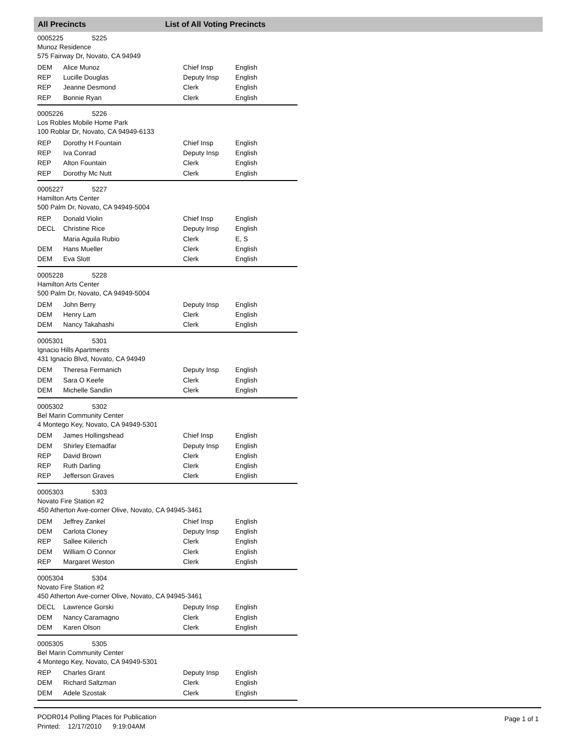All Precincts List of All Voting Precincts
0005225 5225
Munoz Residence
575 Fairway Dr, Novato, CA 94949
| DEM | Alice Munoz | Chief Insp | English |
| REP | Lucille Douglas | Deputy Insp | English |
| REP | Jeanne Desmond | Clerk | English |
| REP | Bonnie Ryan | Clerk | English |
0005226 5226
Los Robles Mobile Home Park
100 Roblar Dr, Novato, CA 94949-6133
| REP | Dorothy H Fountain | Chief Insp | English |
| REP | Iva Conrad | Deputy Insp | English |
| REP | Alton Fountain | Clerk | English |
| REP | Dorothy Mc Nutt | Clerk | English |
0005227 5227
Hamilton Arts Center
500 Palm Dr, Novato, CA 94949-5004
| REP | Donald Violin | Chief Insp | English |
| DECL | Christine Rice | Deputy Insp | English |
| | Maria Aguila Rubio | Clerk | E, S |
| DEM | Hans Mueller | Clerk | English |
| DEM | Eva Slott | Clerk | English |
0005228 5228
Hamilton Arts Center
500 Palm Dr, Novato, CA 94949-5004
| DEM | John Berry | Deputy Insp | English |
| DEM | Henry Lam | Clerk | English |
| DEM | Nancy Takahashi | Clerk | English |
0005301 5301
Ignacio Hills Apartments
431 Ignacio Blvd, Novato, CA 94949
| DEM | Theresa Fermanich | Deputy Insp | English |
| DEM | Sara O Keefe | Clerk | English |
| DEM | Michelle Sandlin | Clerk | English |
0005302 5302
Bel Marin Community Center
4 Montego Key, Novato, CA 94949-5301
| DEM | James Hollingshead | Chief Insp | English |
| DEM | Shirley Etemadfar | Deputy Insp | English |
| REP | David Brown | Clerk | English |
| REP | Ruth Darling | Clerk | English |
| REP | Jefferson Graves | Clerk | English |
0005303 5303
Novato Fire Station #2
450 Atherton Ave-corner Olive, Novato, CA 94945-3461
| DEM | Jeffrey Zankel | Chief Insp | English |
| DEM | Carlota Cloney | Deputy Insp | English |
| REP | Sallee Kiilerich | Clerk | English |
| DEM | William O Connor | Clerk | English |
| REP | Margaret Weston | Clerk | English |
0005304 5304
Novato Fire Station #2
450 Atherton Ave-corner Olive, Novato, CA 94945-3461
| DECL | Lawrence Gorski | Deputy Insp | English |
| DEM | Nancy Caramagno | Clerk | English |
| DEM | Karen Olson | Clerk | English |
0005305 5305
Bel Marin Community Center
4 Montego Key, Novato, CA 94949-5301
| REP | Charles Grant | Deputy Insp | English |
| DEM | Richard Saltzman | Clerk | English |
| DEM | Adele Szostak | Clerk | English |
PODR014 Polling Places for Publication
Printed: 12/17/2010 9:19:04AM
Page 1 of 1